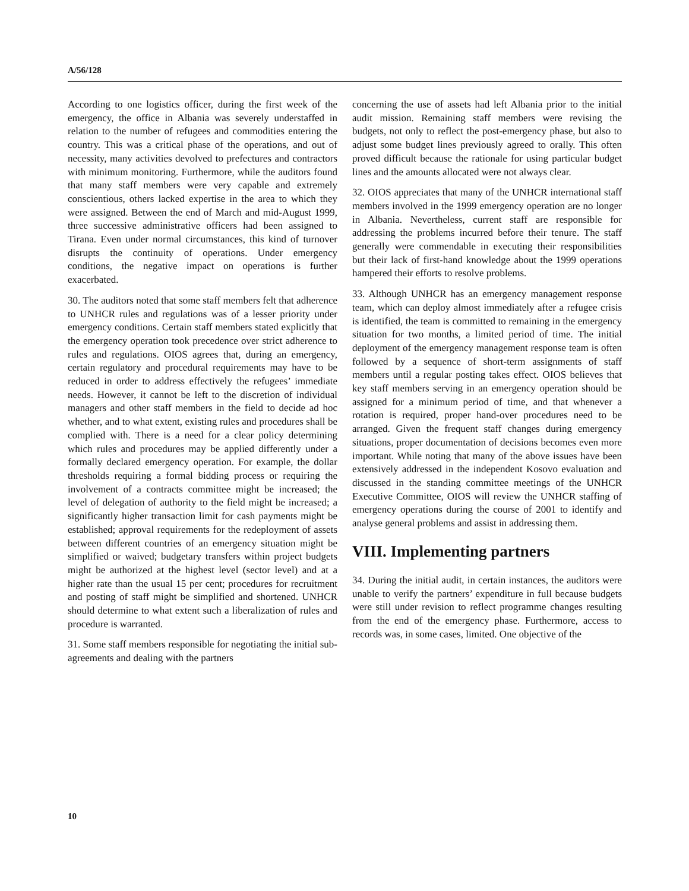A/56/128
According to one logistics officer, during the first week of the emergency, the office in Albania was severely understaffed in relation to the number of refugees and commodities entering the country. This was a critical phase of the operations, and out of necessity, many activities devolved to prefectures and contractors with minimum monitoring. Furthermore, while the auditors found that many staff members were very capable and extremely conscientious, others lacked expertise in the area to which they were assigned. Between the end of March and mid-August 1999, three successive administrative officers had been assigned to Tirana. Even under normal circumstances, this kind of turnover disrupts the continuity of operations. Under emergency conditions, the negative impact on operations is further exacerbated.
30. The auditors noted that some staff members felt that adherence to UNHCR rules and regulations was of a lesser priority under emergency conditions. Certain staff members stated explicitly that the emergency operation took precedence over strict adherence to rules and regulations. OIOS agrees that, during an emergency, certain regulatory and procedural requirements may have to be reduced in order to address effectively the refugees’ immediate needs. However, it cannot be left to the discretion of individual managers and other staff members in the field to decide ad hoc whether, and to what extent, existing rules and procedures shall be complied with. There is a need for a clear policy determining which rules and procedures may be applied differently under a formally declared emergency operation. For example, the dollar thresholds requiring a formal bidding process or requiring the involvement of a contracts committee might be increased; the level of delegation of authority to the field might be increased; a significantly higher transaction limit for cash payments might be established; approval requirements for the redeployment of assets between different countries of an emergency situation might be simplified or waived; budgetary transfers within project budgets might be authorized at the highest level (sector level) and at a higher rate than the usual 15 per cent; procedures for recruitment and posting of staff might be simplified and shortened. UNHCR should determine to what extent such a liberalization of rules and procedure is warranted.
31. Some staff members responsible for negotiating the initial sub-agreements and dealing with the partners
concerning the use of assets had left Albania prior to the initial audit mission. Remaining staff members were revising the budgets, not only to reflect the post-emergency phase, but also to adjust some budget lines previously agreed to orally. This often proved difficult because the rationale for using particular budget lines and the amounts allocated were not always clear.
32. OIOS appreciates that many of the UNHCR international staff members involved in the 1999 emergency operation are no longer in Albania. Nevertheless, current staff are responsible for addressing the problems incurred before their tenure. The staff generally were commendable in executing their responsibilities but their lack of first-hand knowledge about the 1999 operations hampered their efforts to resolve problems.
33. Although UNHCR has an emergency management response team, which can deploy almost immediately after a refugee crisis is identified, the team is committed to remaining in the emergency situation for two months, a limited period of time. The initial deployment of the emergency management response team is often followed by a sequence of short-term assignments of staff members until a regular posting takes effect. OIOS believes that key staff members serving in an emergency operation should be assigned for a minimum period of time, and that whenever a rotation is required, proper hand-over procedures need to be arranged. Given the frequent staff changes during emergency situations, proper documentation of decisions becomes even more important. While noting that many of the above issues have been extensively addressed in the independent Kosovo evaluation and discussed in the standing committee meetings of the UNHCR Executive Committee, OIOS will review the UNHCR staffing of emergency operations during the course of 2001 to identify and analyse general problems and assist in addressing them.
VIII. Implementing partners
34. During the initial audit, in certain instances, the auditors were unable to verify the partners’ expenditure in full because budgets were still under revision to reflect programme changes resulting from the end of the emergency phase. Furthermore, access to records was, in some cases, limited. One objective of the
10